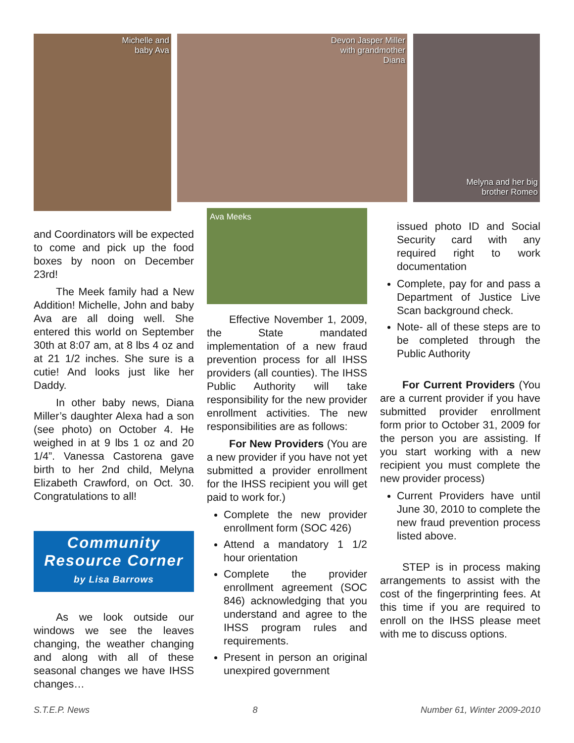Michelle and
baby Ava
Devon Jasper Miller
with grandmother
Diana
Melyna and her big
brother Romeo
and Coordinators will be expected to come and pick up the food boxes by noon on December 23rd!
The Meek family had a New Addition! Michelle, John and baby Ava are all doing well. She entered this world on September 30th at 8:07 am, at 8 lbs 4 oz and at 21 1/2 inches. She sure is a cutie! And looks just like her Daddy.
In other baby news, Diana Miller’s daughter Alexa had a son (see photo) on October 4. He weighed in at 9 lbs 1 oz and 20 1/4”. Vanessa Castorena gave birth to her 2nd child, Melyna Elizabeth Crawford, on Oct. 30. Congratulations to all!
Community
Resource Corner
by Lisa Barrows
As we look outside our windows we see the leaves changing, the weather changing and along with all of these seasonal changes we have IHSS changes…
Ava Meeks
Effective November 1, 2009, the State mandated implementation of a new fraud prevention process for all IHSS providers (all counties). The IHSS Public Authority will take responsibility for the new provider enrollment activities. The new responsibilities are as follows:
For New Providers (You are a new provider if you have not yet submitted a provider enrollment for the IHSS recipient you will get paid to work for.)
Complete the new provider enrollment form (SOC 426)
Attend a mandatory 1 1/2 hour orientation
Complete the provider enrollment agreement (SOC 846) acknowledging that you understand and agree to the IHSS program rules and requirements.
Present in person an original unexpired government
issued photo ID and Social Security card with any required right to work documentation
Complete, pay for and pass a Department of Justice Live Scan background check.
Note- all of these steps are to be completed through the Public Authority
For Current Providers (You are a current provider if you have submitted provider enrollment form prior to October 31, 2009 for the person you are assisting. If you start working with a new recipient you must complete the new provider process)
Current Providers have until June 30, 2010 to complete the new fraud prevention process listed above.
STEP is in process making arrangements to assist with the cost of the fingerprinting fees. At this time if you are required to enroll on the IHSS please meet with me to discuss options.
S.T.E.P. News 8 Number 61, Winter 2009-2010